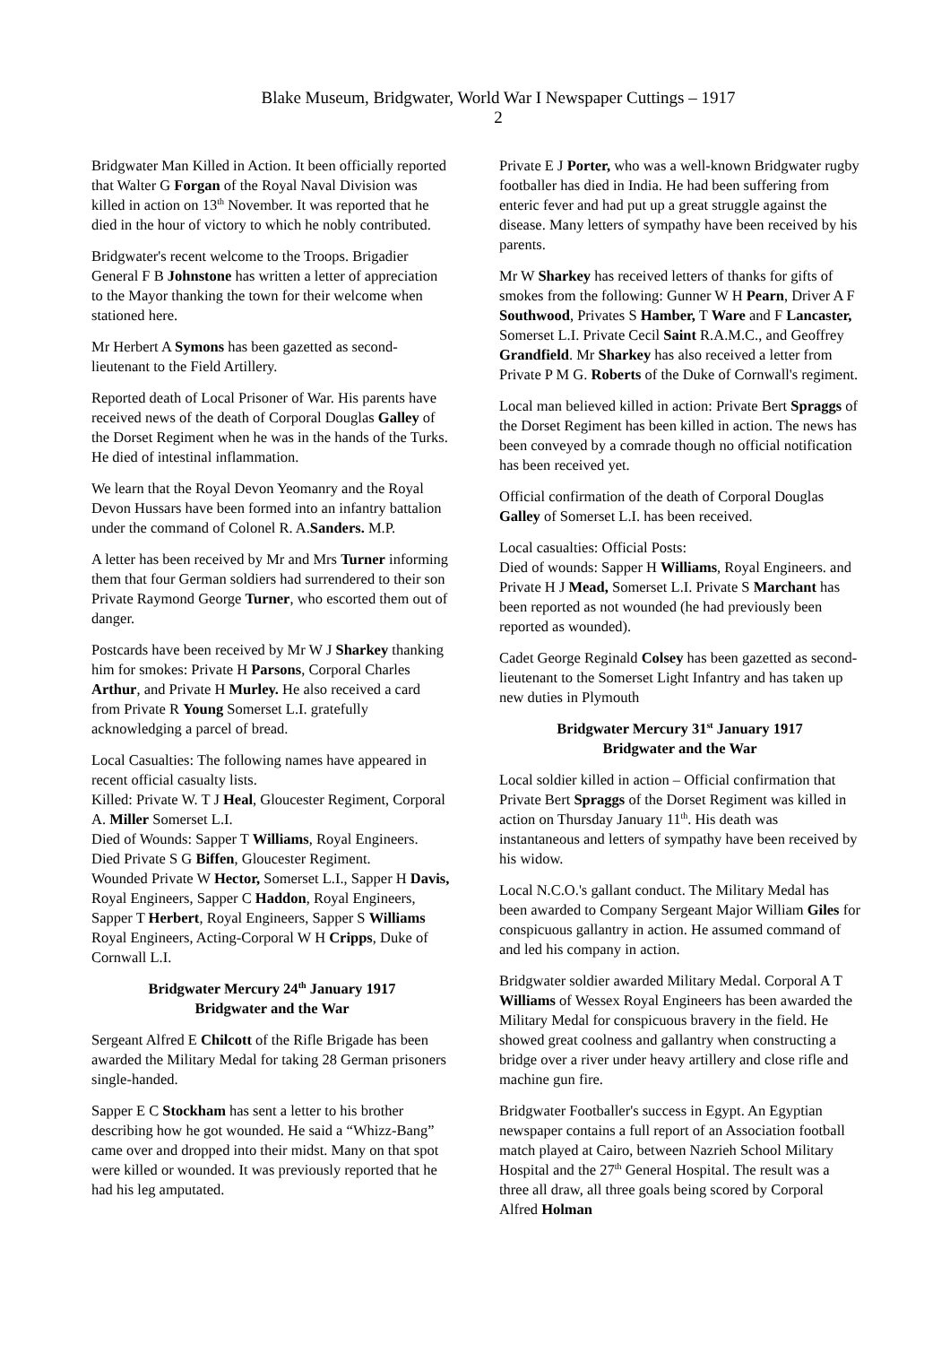Blake Museum, Bridgwater, World War I Newspaper Cuttings – 1917
2
Bridgwater Man Killed in Action. It been officially reported that Walter G Forgan of the Royal Naval Division was killed in action on 13<sup>th</sup> November. It was reported that he died in the hour of victory to which he nobly contributed.
Bridgwater's recent welcome to the Troops. Brigadier General F B Johnstone has written a letter of appreciation to the Mayor thanking the town for their welcome when stationed here.
Mr Herbert A Symons has been gazetted as second-lieutenant to the Field Artillery.
Reported death of Local Prisoner of War. His parents have received news of the death of Corporal Douglas Galley of the Dorset Regiment when he was in the hands of the Turks. He died of intestinal inflammation.
We learn that the Royal Devon Yeomanry and the Royal Devon Hussars have been formed into an infantry battalion under the command of Colonel R. A.Sanders. M.P.
A letter has been received by Mr and Mrs Turner informing them that four German soldiers had surrendered to their son Private Raymond George Turner, who escorted them out of danger.
Postcards have been received by Mr W J Sharkey thanking him for smokes: Private H Parsons, Corporal Charles Arthur, and Private H Murley. He also received a card from Private R Young Somerset L.I. gratefully acknowledging a parcel of bread.
Local Casualties: The following names have appeared in recent official casualty lists.
Killed: Private W. T J Heal, Gloucester Regiment, Corporal A. Miller Somerset L.I.
Died of Wounds: Sapper T Williams, Royal Engineers.
Died Private S G Biffen, Gloucester Regiment.
Wounded Private W Hector, Somerset L.I., Sapper H Davis, Royal Engineers, Sapper C Haddon, Royal Engineers, Sapper T Herbert, Royal Engineers, Sapper S Williams Royal Engineers, Acting-Corporal W H Cripps, Duke of Cornwall L.I.
Bridgwater Mercury 24<sup>th</sup> January 1917
Bridgwater and the War
Sergeant Alfred E Chilcott of the Rifle Brigade has been awarded the Military Medal for taking 28 German prisoners single-handed.
Sapper E C Stockham has sent a letter to his brother describing how he got wounded. He said a “Whizz-Bang” came over and dropped into their midst. Many on that spot were killed or wounded. It was previously reported that he had his leg amputated.
Private E J Porter, who was a well-known Bridgwater rugby footballer has died in India. He had been suffering from enteric fever and had put up a great struggle against the disease. Many letters of sympathy have been received by his parents.
Mr W Sharkey has received letters of thanks for gifts of smokes from the following: Gunner W H Pearn, Driver A F Southwood, Privates S Hamber, T Ware and F Lancaster, Somerset L.I. Private Cecil Saint R.A.M.C., and Geoffrey Grandfield. Mr Sharkey has also received a letter from Private P M G. Roberts of the Duke of Cornwall's regiment.
Local man believed killed in action: Private Bert Spraggs of the Dorset Regiment has been killed in action. The news has been conveyed by a comrade though no official notification has been received yet.
Official confirmation of the death of Corporal Douglas Galley of Somerset L.I. has been received.
Local casualties: Official Posts:
Died of wounds: Sapper H Williams, Royal Engineers. and Private H J Mead, Somerset L.I. Private S Marchant has been reported as not wounded (he had previously been reported as wounded).
Cadet George Reginald Colsey has been gazetted as second-lieutenant to the Somerset Light Infantry and has taken up new duties in Plymouth
Bridgwater Mercury 31<sup>st</sup> January 1917
Bridgwater and the War
Local soldier killed in action – Official confirmation that Private Bert Spraggs of the Dorset Regiment was killed in action on Thursday January 11<sup>th</sup>. His death was instantaneous and letters of sympathy have been received by his widow.
Local N.C.O.'s gallant conduct. The Military Medal has been awarded to Company Sergeant Major William Giles for conspicuous gallantry in action. He assumed command of and led his company in action.
Bridgwater soldier awarded Military Medal. Corporal A T Williams of Wessex Royal Engineers has been awarded the Military Medal for conspicuous bravery in the field. He showed great coolness and gallantry when constructing a bridge over a river under heavy artillery and close rifle and machine gun fire.
Bridgwater Footballer's success in Egypt. An Egyptian newspaper contains a full report of an Association football match played at Cairo, between Nazrieh School Military Hospital and the 27<sup>th</sup> General Hospital. The result was a three all draw, all three goals being scored by Corporal Alfred Holman